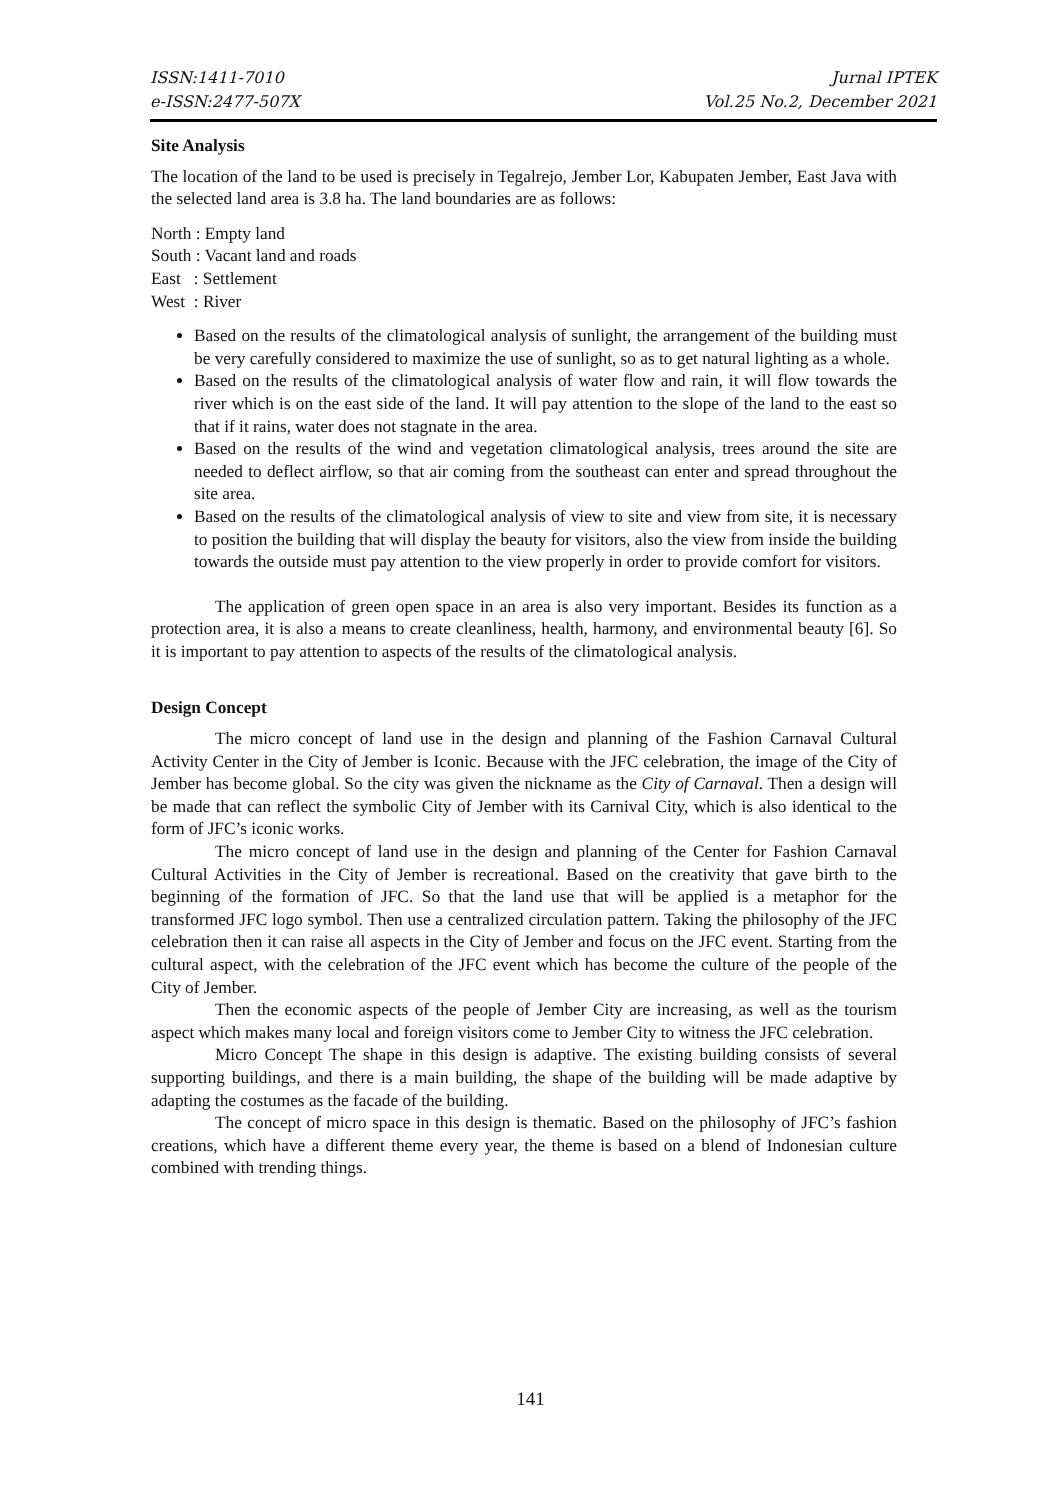ISSN:1411-7010
e-ISSN:2477-507X
Jurnal IPTEK
Vol.25 No.2, December 2021
Site Analysis
The location of the land to be used is precisely in Tegalrejo, Jember Lor, Kabupaten Jember, East Java with the selected land area is 3.8 ha. The land boundaries are as follows:
North : Empty land
South : Vacant land and roads
East : Settlement
West : River
Based on the results of the climatological analysis of sunlight, the arrangement of the building must be very carefully considered to maximize the use of sunlight, so as to get natural lighting as a whole.
Based on the results of the climatological analysis of water flow and rain, it will flow towards the river which is on the east side of the land. It will pay attention to the slope of the land to the east so that if it rains, water does not stagnate in the area.
Based on the results of the wind and vegetation climatological analysis, trees around the site are needed to deflect airflow, so that air coming from the southeast can enter and spread throughout the site area.
Based on the results of the climatological analysis of view to site and view from site, it is necessary to position the building that will display the beauty for visitors, also the view from inside the building towards the outside must pay attention to the view properly in order to provide comfort for visitors.
The application of green open space in an area is also very important. Besides its function as a protection area, it is also a means to create cleanliness, health, harmony, and environmental beauty [6]. So it is important to pay attention to aspects of the results of the climatological analysis.
Design Concept
The micro concept of land use in the design and planning of the Fashion Carnaval Cultural Activity Center in the City of Jember is Iconic. Because with the JFC celebration, the image of the City of Jember has become global. So the city was given the nickname as the City of Carnaval. Then a design will be made that can reflect the symbolic City of Jember with its Carnival City, which is also identical to the form of JFC’s iconic works.
The micro concept of land use in the design and planning of the Center for Fashion Carnaval Cultural Activities in the City of Jember is recreational. Based on the creativity that gave birth to the beginning of the formation of JFC. So that the land use that will be applied is a metaphor for the transformed JFC logo symbol. Then use a centralized circulation pattern. Taking the philosophy of the JFC celebration then it can raise all aspects in the City of Jember and focus on the JFC event. Starting from the cultural aspect, with the celebration of the JFC event which has become the culture of the people of the City of Jember.
Then the economic aspects of the people of Jember City are increasing, as well as the tourism aspect which makes many local and foreign visitors come to Jember City to witness the JFC celebration.
Micro Concept The shape in this design is adaptive. The existing building consists of several supporting buildings, and there is a main building, the shape of the building will be made adaptive by adapting the costumes as the facade of the building.
The concept of micro space in this design is thematic. Based on the philosophy of JFC’s fashion creations, which have a different theme every year, the theme is based on a blend of Indonesian culture combined with trending things.
141